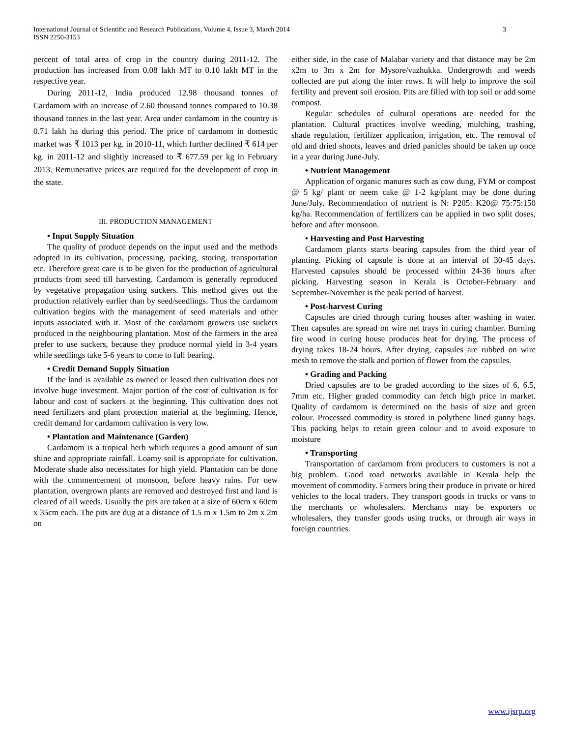International Journal of Scientific and Research Publications, Volume 4, Issue 3, March 2014
ISSN 2250-3153
3
percent of total area of crop in the country during 2011-12. The production has increased from 0.08 lakh MT to 0.10 lakh MT in the respective year.
During 2011-12, India produced 12.98 thousand tonnes of Cardamom with an increase of 2.60 thousand tonnes compared to 10.38 thousand tonnes in the last year. Area under cardamom in the country is 0.71 lakh ha during this period. The price of cardamom in domestic market was ₹ 1013 per kg. in 2010-11, which further declined ₹ 614 per kg. in 2011-12 and slightly increased to ₹ 677.59 per kg in February 2013. Remunerative prices are required for the development of crop in the state.
III. PRODUCTION MANAGEMENT
• Input Supply Situation
The quality of produce depends on the input used and the methods adopted in its cultivation, processing, packing, storing, transportation etc. Therefore great care is to be given for the production of agricultural products from seed till harvesting. Cardamom is generally reproduced by vegetative propagation using suckers. This method gives out the production relatively earlier than by seed/seedlings. Thus the cardamom cultivation begins with the management of seed materials and other inputs associated with it. Most of the cardamom growers use suckers produced in the neighbouring plantation. Most of the farmers in the area prefer to use suckers, because they produce normal yield in 3-4 years while seedlings take 5-6 years to come to full bearing.
• Credit Demand Supply Situation
If the land is available as owned or leased then cultivation does not involve huge investment. Major portion of the cost of cultivation is for labour and cost of suckers at the beginning. This cultivation does not need fertilizers and plant protection material at the beginning. Hence, credit demand for cardamom cultivation is very low.
• Plantation and Maintenance (Garden)
Cardamom is a tropical herb which requires a good amount of sun shine and appropriate rainfall. Loamy soil is appropriate for cultivation. Moderate shade also necessitates for high yield. Plantation can be done with the commencement of monsoon, before heavy rains. For new plantation, overgrown plants are removed and destroyed first and land is cleared of all weeds. Usually the pits are taken at a size of 60cm x 60cm x 35cm each. The pits are dug at a distance of 1.5 m x 1.5m to 2m x 2m on
either side, in the case of Malabar variety and that distance may be 2m x2m to 3m x 2m for Mysore/vazhukka. Undergrowth and weeds collected are put along the inter rows. It will help to improve the soil fertility and prevent soil erosion. Pits are filled with top soil or add some compost.
Regular schedules of cultural operations are needed for the plantation. Cultural practices involve weeding, mulching, trashing, shade regulation, fertilizer application, irrigation, etc. The removal of old and dried shoots, leaves and dried panicles should be taken up once in a year during June-July.
• Nutrient Management
Application of organic manures such as cow dung, FYM or compost @ 5 kg/ plant or neem cake @ 1-2 kg/plant may be done during June/July. Recommendation of nutrient is N: P205: K20@ 75:75:150 kg/ha. Recommendation of fertilizers can be applied in two split doses, before and after monsoon.
• Harvesting and Post Harvesting
Cardamom plants starts bearing capsules from the third year of planting. Picking of capsule is done at an interval of 30-45 days. Harvested capsules should be processed within 24-36 hours after picking. Harvesting season in Kerala is October-February and September-November is the peak period of harvest.
• Post-harvest Curing
Capsules are dried through curing houses after washing in water. Then capsules are spread on wire net trays in curing chamber. Burning fire wood in curing house produces heat for drying. The process of drying takes 18-24 hours. After drying, capsules are rubbed on wire mesh to remove the stalk and portion of flower from the capsules.
• Grading and Packing
Dried capsules are to be graded according to the sizes of 6, 6.5, 7mm etc. Higher graded commodity can fetch high price in market. Quality of cardamom is determined on the basis of size and green colour. Processed commodity is stored in polythene lined gunny bags. This packing helps to retain green colour and to avoid exposure to moisture
• Transporting
Transportation of cardamom from producers to customers is not a big problem. Good road networks available in Kerala help the movement of commodity. Farmers bring their produce in private or hired vehicles to the local traders. They transport goods in trucks or vans to the merchants or wholesalers. Merchants may be exporters or wholesalers, they transfer goods using trucks, or through air ways in foreign countries.
www.ijsrp.org